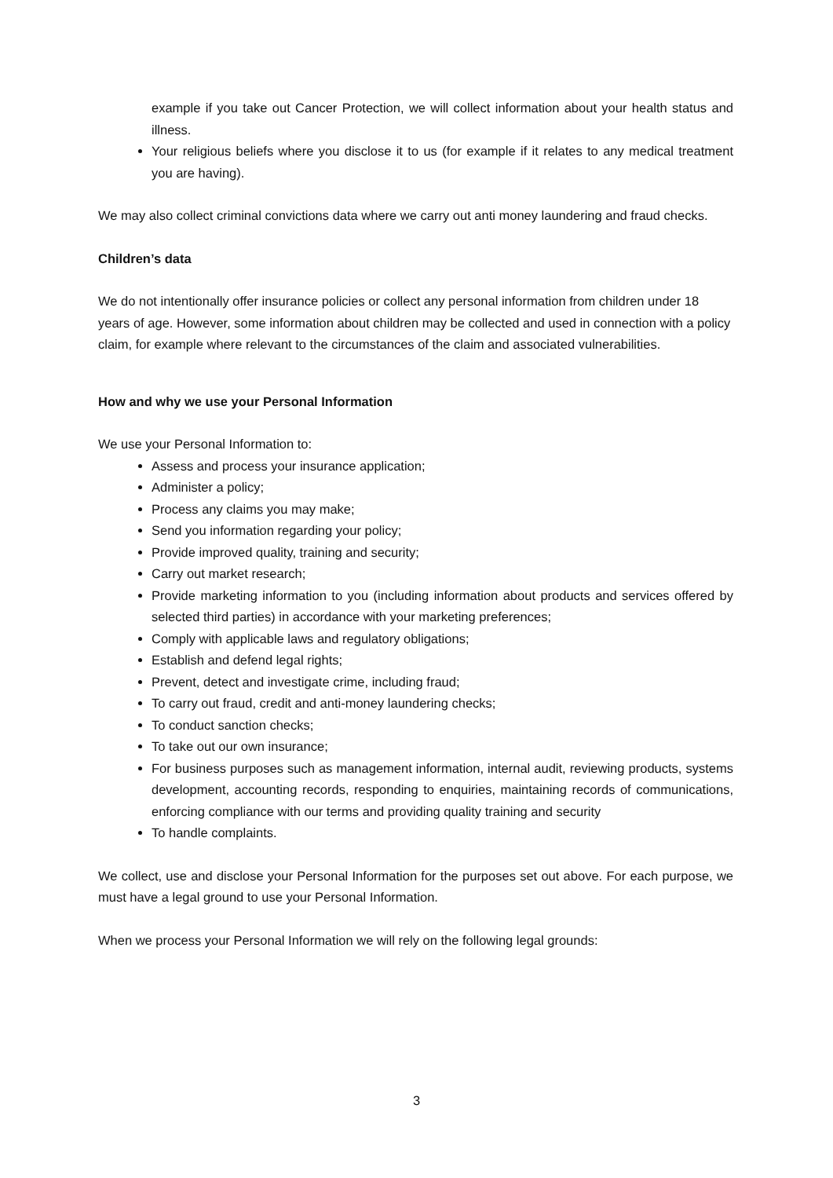example if you take out Cancer Protection, we will collect information about your health status and illness.
Your religious beliefs where you disclose it to us (for example if it relates to any medical treatment you are having).
We may also collect criminal convictions data where we carry out anti money laundering and fraud checks.
Children’s data
We do not intentionally offer insurance policies or collect any personal information from children under 18 years of age. However, some information about children may be collected and used in connection with a policy claim, for example where relevant to the circumstances of the claim and associated vulnerabilities.
How and why we use your Personal Information
We use your Personal Information to:
Assess and process your insurance application;
Administer a policy;
Process any claims you may make;
Send you information regarding your policy;
Provide improved quality, training and security;
Carry out market research;
Provide marketing information to you (including information about products and services offered by selected third parties) in accordance with your marketing preferences;
Comply with applicable laws and regulatory obligations;
Establish and defend legal rights;
Prevent, detect and investigate crime, including fraud;
To carry out fraud, credit and anti-money laundering checks;
To conduct sanction checks;
To take out our own insurance;
For business purposes such as management information, internal audit, reviewing products, systems development, accounting records, responding to enquiries, maintaining records of communications, enforcing compliance with our terms and providing quality training and security
To handle complaints.
We collect, use and disclose your Personal Information for the purposes set out above. For each purpose, we must have a legal ground to use your Personal Information.
When we process your Personal Information we will rely on the following legal grounds:
3